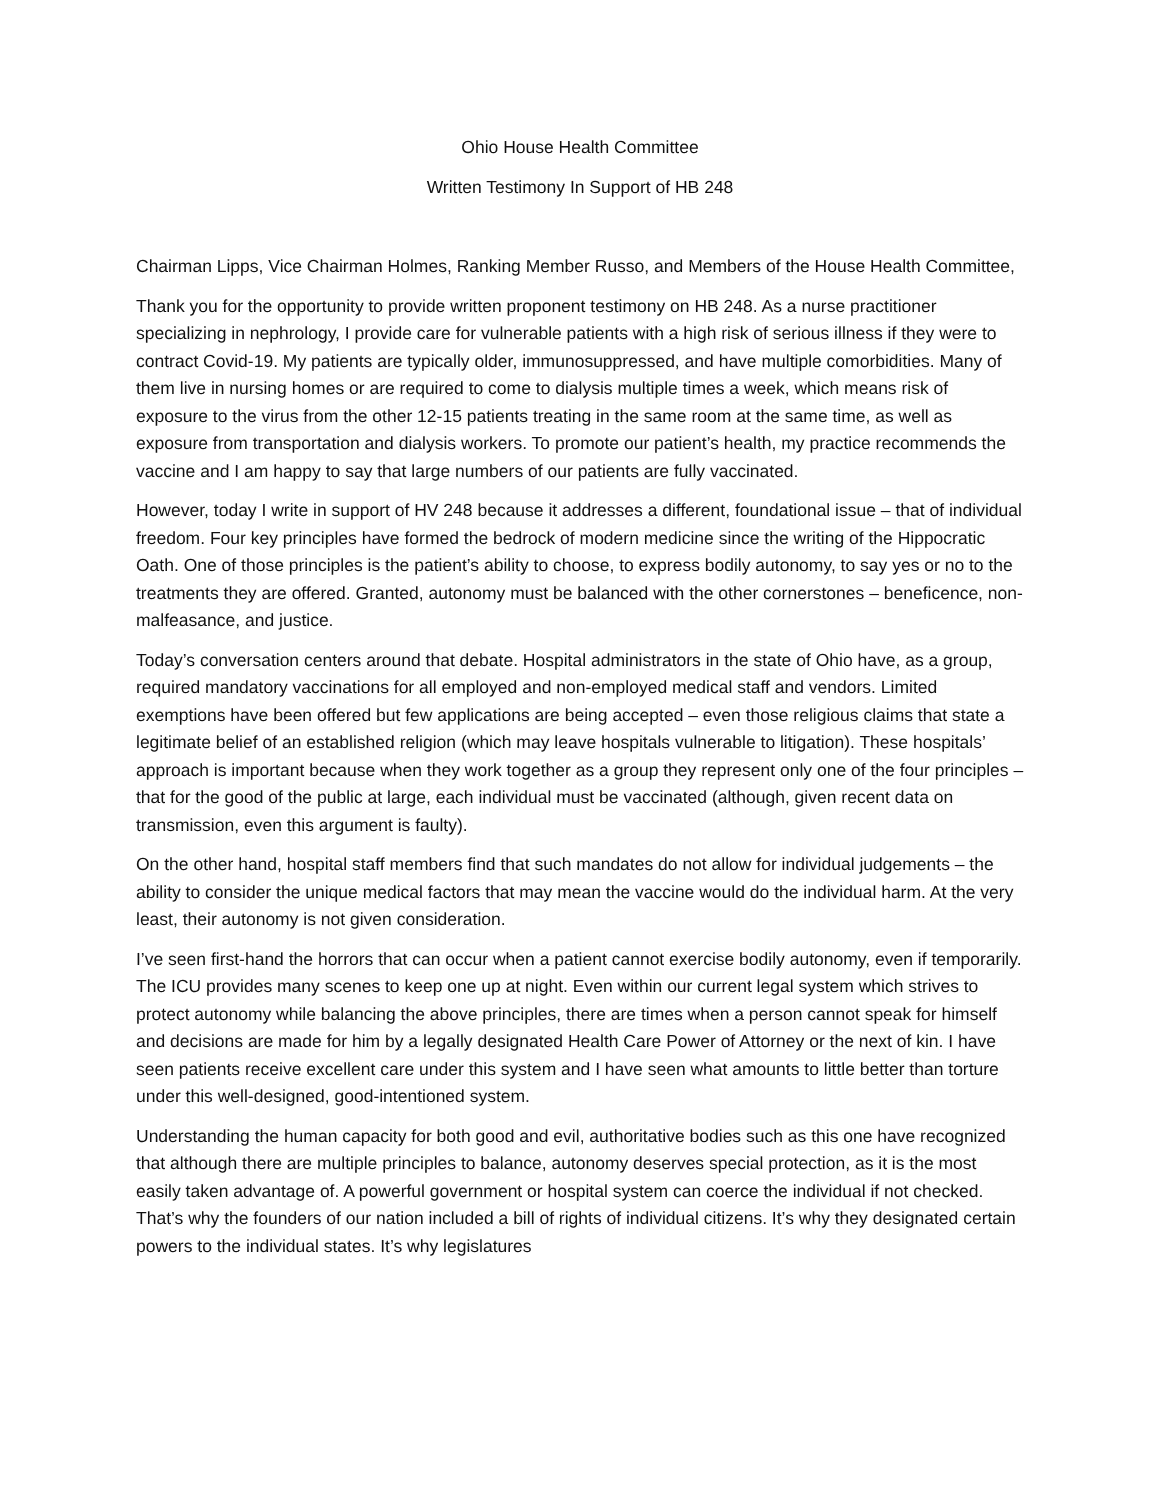Ohio House Health Committee
Written Testimony In Support of HB 248
Chairman Lipps, Vice Chairman Holmes, Ranking Member Russo, and Members of the House Health Committee,
Thank you for the opportunity to provide written proponent testimony on HB 248. As a nurse practitioner specializing in nephrology, I provide care for vulnerable patients with a high risk of serious illness if they were to contract Covid-19. My patients are typically older, immunosuppressed, and have multiple comorbidities. Many of them live in nursing homes or are required to come to dialysis multiple times a week, which means risk of exposure to the virus from the other 12-15 patients treating in the same room at the same time, as well as exposure from transportation and dialysis workers. To promote our patient’s health, my practice recommends the vaccine and I am happy to say that large numbers of our patients are fully vaccinated.
However, today I write in support of HV 248 because it addresses a different, foundational issue – that of individual freedom. Four key principles have formed the bedrock of modern medicine since the writing of the Hippocratic Oath. One of those principles is the patient’s ability to choose, to express bodily autonomy, to say yes or no to the treatments they are offered. Granted, autonomy must be balanced with the other cornerstones – beneficence, non-malfeasance, and justice.
Today’s conversation centers around that debate. Hospital administrators in the state of Ohio have, as a group, required mandatory vaccinations for all employed and non-employed medical staff and vendors. Limited exemptions have been offered but few applications are being accepted – even those religious claims that state a legitimate belief of an established religion (which may leave hospitals vulnerable to litigation). These hospitals’ approach is important because when they work together as a group they represent only one of the four principles – that for the good of the public at large, each individual must be vaccinated (although, given recent data on transmission, even this argument is faulty).
On the other hand, hospital staff members find that such mandates do not allow for individual judgements – the ability to consider the unique medical factors that may mean the vaccine would do the individual harm. At the very least, their autonomy is not given consideration.
I’ve seen first-hand the horrors that can occur when a patient cannot exercise bodily autonomy, even if temporarily. The ICU provides many scenes to keep one up at night. Even within our current legal system which strives to protect autonomy while balancing the above principles, there are times when a person cannot speak for himself and decisions are made for him by a legally designated Health Care Power of Attorney or the next of kin. I have seen patients receive excellent care under this system and I have seen what amounts to little better than torture under this well-designed, good-intentioned system.
Understanding the human capacity for both good and evil, authoritative bodies such as this one have recognized that although there are multiple principles to balance, autonomy deserves special protection, as it is the most easily taken advantage of. A powerful government or hospital system can coerce the individual if not checked. That’s why the founders of our nation included a bill of rights of individual citizens. It’s why they designated certain powers to the individual states. It’s why legislatures